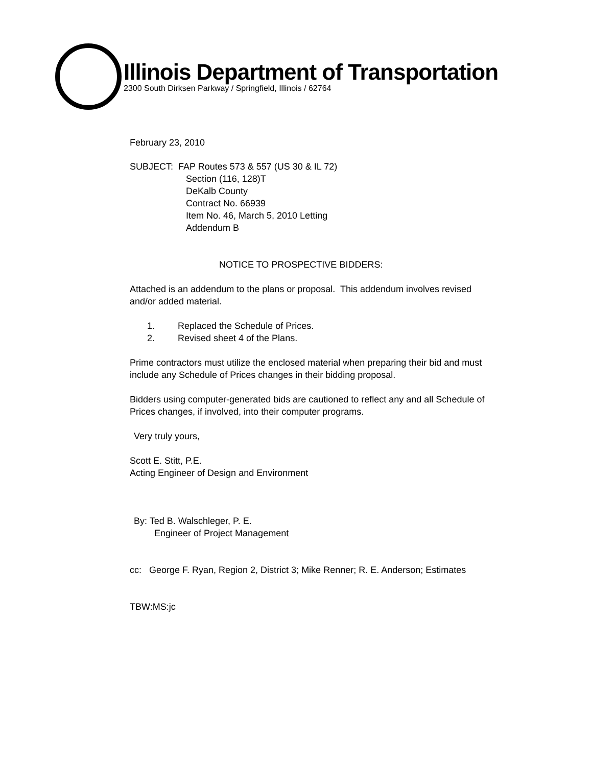Illinois Department of Transportation
2300 South Dirksen Parkway / Springfield, Illinois / 62764
February 23, 2010
SUBJECT: FAP Routes 573 & 557 (US 30 & IL 72)
Section (116, 128)T
DeKalb County
Contract No. 66939
Item No. 46, March 5, 2010 Letting
Addendum B
NOTICE TO PROSPECTIVE BIDDERS:
Attached is an addendum to the plans or proposal. This addendum involves revised and/or added material.
1. Replaced the Schedule of Prices.
2. Revised sheet 4 of the Plans.
Prime contractors must utilize the enclosed material when preparing their bid and must include any Schedule of Prices changes in their bidding proposal.
Bidders using computer-generated bids are cautioned to reflect any and all Schedule of Prices changes, if involved, into their computer programs.
Very truly yours,
Scott E. Stitt, P.E.
Acting Engineer of Design and Environment
By: Ted B. Walschleger, P. E.
Engineer of Project Management
cc: George F. Ryan, Region 2, District 3; Mike Renner; R. E. Anderson; Estimates
TBW:MS:jc